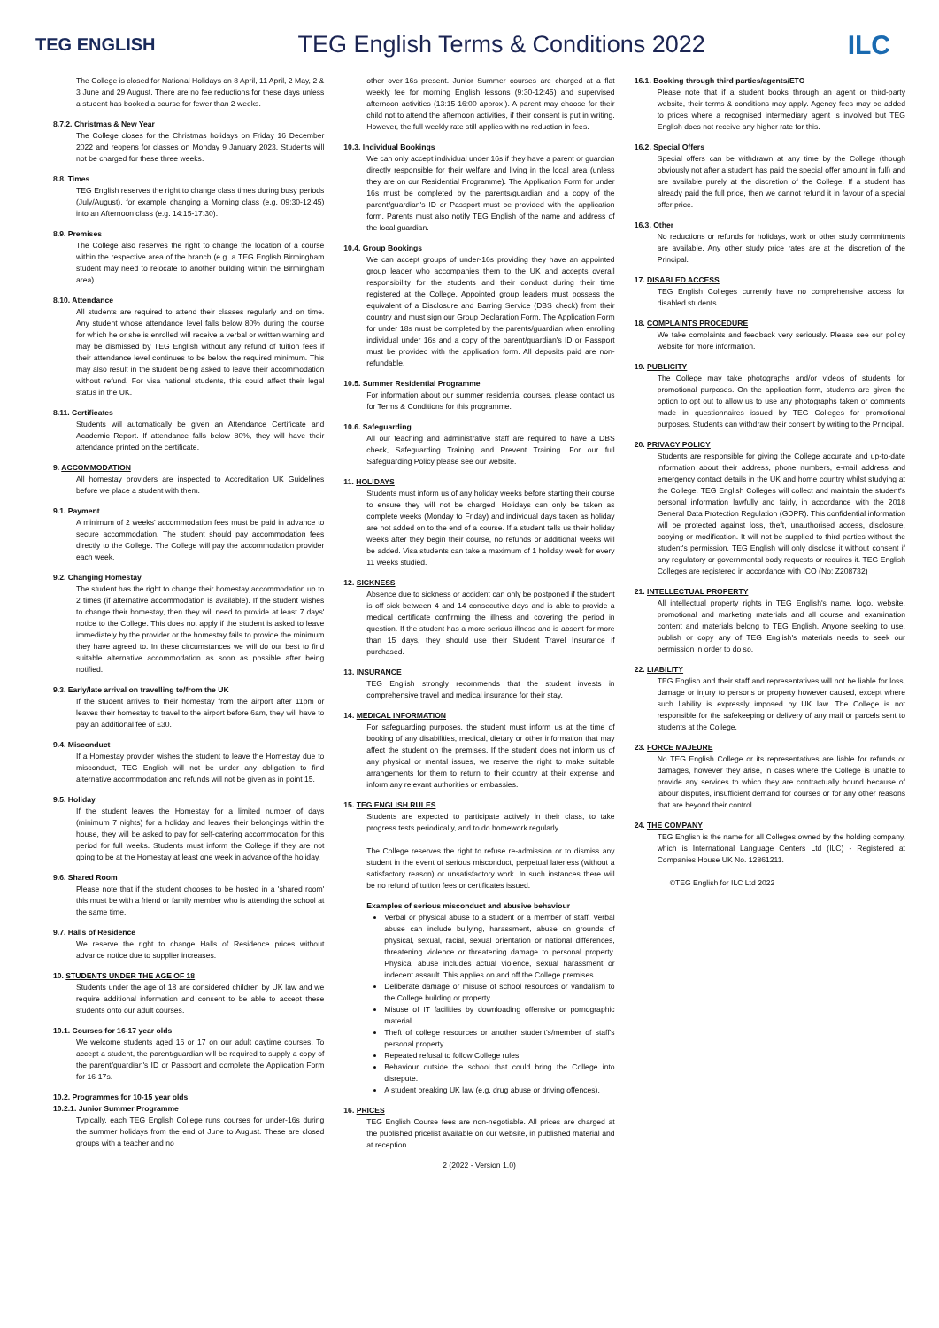TEG ENGLISH
TEG English Terms & Conditions 2022
ILC
The College is closed for National Holidays on 8 April, 11 April, 2 May, 2 & 3 June and 29 August. There are no fee reductions for these days unless a student has booked a course for fewer than 2 weeks.
8.7.2. Christmas & New Year
The College closes for the Christmas holidays on Friday 16 December 2022 and reopens for classes on Monday 9 January 2023. Students will not be charged for these three weeks.
8.8. Times
TEG English reserves the right to change class times during busy periods (July/August), for example changing a Morning class (e.g. 09:30-12:45) into an Afternoon class (e.g. 14:15-17:30).
8.9. Premises
The College also reserves the right to change the location of a course within the respective area of the branch (e.g. a TEG English Birmingham student may need to relocate to another building within the Birmingham area).
8.10. Attendance
All students are required to attend their classes regularly and on time. Any student whose attendance level falls below 80% during the course for which he or she is enrolled will receive a verbal or written warning and may be dismissed by TEG English without any refund of tuition fees if their attendance level continues to be below the required minimum. This may also result in the student being asked to leave their accommodation without refund. For visa national students, this could affect their legal status in the UK.
8.11. Certificates
Students will automatically be given an Attendance Certificate and Academic Report. If attendance falls below 80%, they will have their attendance printed on the certificate.
9. ACCOMMODATION
All homestay providers are inspected to Accreditation UK Guidelines before we place a student with them.
9.1. Payment
A minimum of 2 weeks' accommodation fees must be paid in advance to secure accommodation. The student should pay accommodation fees directly to the College. The College will pay the accommodation provider each week.
9.2. Changing Homestay
The student has the right to change their homestay accommodation up to 2 times (if alternative accommodation is available). If the student wishes to change their homestay, then they will need to provide at least 7 days' notice to the College. This does not apply if the student is asked to leave immediately by the provider or the homestay fails to provide the minimum they have agreed to. In these circumstances we will do our best to find suitable alternative accommodation as soon as possible after being notified.
9.3. Early/late arrival on travelling to/from the UK
If the student arrives to their homestay from the airport after 11pm or leaves their homestay to travel to the airport before 6am, they will have to pay an additional fee of £30.
9.4. Misconduct
If a Homestay provider wishes the student to leave the Homestay due to misconduct, TEG English will not be under any obligation to find alternative accommodation and refunds will not be given as in point 15.
9.5. Holiday
If the student leaves the Homestay for a limited number of days (minimum 7 nights) for a holiday and leaves their belongings within the house, they will be asked to pay for self-catering accommodation for this period for full weeks. Students must inform the College if they are not going to be at the Homestay at least one week in advance of the holiday.
9.6. Shared Room
Please note that if the student chooses to be hosted in a 'shared room' this must be with a friend or family member who is attending the school at the same time.
9.7. Halls of Residence
We reserve the right to change Halls of Residence prices without advance notice due to supplier increases.
10. STUDENTS UNDER THE AGE OF 18
Students under the age of 18 are considered children by UK law and we require additional information and consent to be able to accept these students onto our adult courses.
10.1. Courses for 16-17 year olds
We welcome students aged 16 or 17 on our adult daytime courses. To accept a student, the parent/guardian will be required to supply a copy of the parent/guardian's ID or Passport and complete the Application Form for 16-17s.
10.2. Programmes for 10-15 year olds
10.2.1. Junior Summer Programme
Typically, each TEG English College runs courses for under-16s during the summer holidays from the end of June to August. These are closed groups with a teacher and no
other over-16s present. Junior Summer courses are charged at a flat weekly fee for morning English lessons (9:30-12:45) and supervised afternoon activities (13:15-16:00 approx.). A parent may choose for their child not to attend the afternoon activities, if their consent is put in writing. However, the full weekly rate still applies with no reduction in fees.
10.3. Individual Bookings
We can only accept individual under 16s if they have a parent or guardian directly responsible for their welfare and living in the local area (unless they are on our Residential Programme). The Application Form for under 16s must be completed by the parents/guardian and a copy of the parent/guardian's ID or Passport must be provided with the application form. Parents must also notify TEG English of the name and address of the local guardian.
10.4. Group Bookings
We can accept groups of under-16s providing they have an appointed group leader who accompanies them to the UK and accepts overall responsibility for the students and their conduct during their time registered at the College. Appointed group leaders must possess the equivalent of a Disclosure and Barring Service (DBS check) from their country and must sign our Group Declaration Form. The Application Form for under 18s must be completed by the parents/guardian when enrolling individual under 16s and a copy of the parent/guardian's ID or Passport must be provided with the application form. All deposits paid are non-refundable.
10.5. Summer Residential Programme
For information about our summer residential courses, please contact us for Terms & Conditions for this programme.
10.6. Safeguarding
All our teaching and administrative staff are required to have a DBS check, Safeguarding Training and Prevent Training. For our full Safeguarding Policy please see our website.
11. HOLIDAYS
Students must inform us of any holiday weeks before starting their course to ensure they will not be charged. Holidays can only be taken as complete weeks (Monday to Friday) and individual days taken as holiday are not added on to the end of a course. If a student tells us their holiday weeks after they begin their course, no refunds or additional weeks will be added. Visa students can take a maximum of 1 holiday week for every 11 weeks studied.
12. SICKNESS
Absence due to sickness or accident can only be postponed if the student is off sick between 4 and 14 consecutive days and is able to provide a medical certificate confirming the illness and covering the period in question. If the student has a more serious illness and is absent for more than 15 days, they should use their Student Travel Insurance if purchased.
13. INSURANCE
TEG English strongly recommends that the student invests in comprehensive travel and medical insurance for their stay.
14. MEDICAL INFORMATION
For safeguarding purposes, the student must inform us at the time of booking of any disabilities, medical, dietary or other information that may affect the student on the premises. If the student does not inform us of any physical or mental issues, we reserve the right to make suitable arrangements for them to return to their country at their expense and inform any relevant authorities or embassies.
15. TEG ENGLISH RULES
Students are expected to participate actively in their class, to take progress tests periodically, and to do homework regularly.
The College reserves the right to refuse re-admission or to dismiss any student in the event of serious misconduct, perpetual lateness (without a satisfactory reason) or unsatisfactory work. In such instances there will be no refund of tuition fees or certificates issued.
Examples of serious misconduct and abusive behaviour
Verbal or physical abuse to a student or a member of staff. Verbal abuse can include bullying, harassment, abuse on grounds of physical, sexual, racial, sexual orientation or national differences, threatening violence or threatening damage to personal property. Physical abuse includes actual violence, sexual harassment or indecent assault. This applies on and off the College premises.
Deliberate damage or misuse of school resources or vandalism to the College building or property.
Misuse of IT facilities by downloading offensive or pornographic material.
Theft of college resources or another student's/member of staff's personal property.
Repeated refusal to follow College rules.
Behaviour outside the school that could bring the College into disrepute.
A student breaking UK law (e.g. drug abuse or driving offences).
16. PRICES
TEG English Course fees are non-negotiable. All prices are charged at the published pricelist available on our website, in published material and at reception.
2 (2022 - Version 1.0)
16.1. Booking through third parties/agents/ETO
Please note that if a student books through an agent or third-party website, their terms & conditions may apply. Agency fees may be added to prices where a recognised intermediary agent is involved but TEG English does not receive any higher rate for this.
16.2. Special Offers
Special offers can be withdrawn at any time by the College (though obviously not after a student has paid the special offer amount in full) and are available purely at the discretion of the College. If a student has already paid the full price, then we cannot refund it in favour of a special offer price.
16.3. Other
No reductions or refunds for holidays, work or other study commitments are available. Any other study price rates are at the discretion of the Principal.
17. DISABLED ACCESS
TEG English Colleges currently have no comprehensive access for disabled students.
18. COMPLAINTS PROCEDURE
We take complaints and feedback very seriously. Please see our policy website for more information.
19. PUBLICITY
The College may take photographs and/or videos of students for promotional purposes. On the application form, students are given the option to opt out to allow us to use any photographs taken or comments made in questionnaires issued by TEG Colleges for promotional purposes. Students can withdraw their consent by writing to the Principal.
20. PRIVACY POLICY
Students are responsible for giving the College accurate and up-to-date information about their address, phone numbers, e-mail address and emergency contact details in the UK and home country whilst studying at the College. TEG English Colleges will collect and maintain the student's personal information lawfully and fairly, in accordance with the 2018 General Data Protection Regulation (GDPR). This confidential information will be protected against loss, theft, unauthorised access, disclosure, copying or modification. It will not be supplied to third parties without the student's permission. TEG English will only disclose it without consent if any regulatory or governmental body requests or requires it. TEG English Colleges are registered in accordance with ICO (No: Z208732)
21. INTELLECTUAL PROPERTY
All intellectual property rights in TEG English's name, logo, website, promotional and marketing materials and all course and examination content and materials belong to TEG English. Anyone seeking to use, publish or copy any of TEG English's materials needs to seek our permission in order to do so.
22. LIABILITY
TEG English and their staff and representatives will not be liable for loss, damage or injury to persons or property however caused, except where such liability is expressly imposed by UK law. The College is not responsible for the safekeeping or delivery of any mail or parcels sent to students at the College.
23. FORCE MAJEURE
No TEG English College or its representatives are liable for refunds or damages, however they arise, in cases where the College is unable to provide any services to which they are contractually bound because of labour disputes, insufficient demand for courses or for any other reasons that are beyond their control.
24. THE COMPANY
TEG English is the name for all Colleges owned by the holding company, which is International Language Centers Ltd (ILC) - Registered at Companies House UK No. 12861211.
©TEG English for ILC Ltd 2022